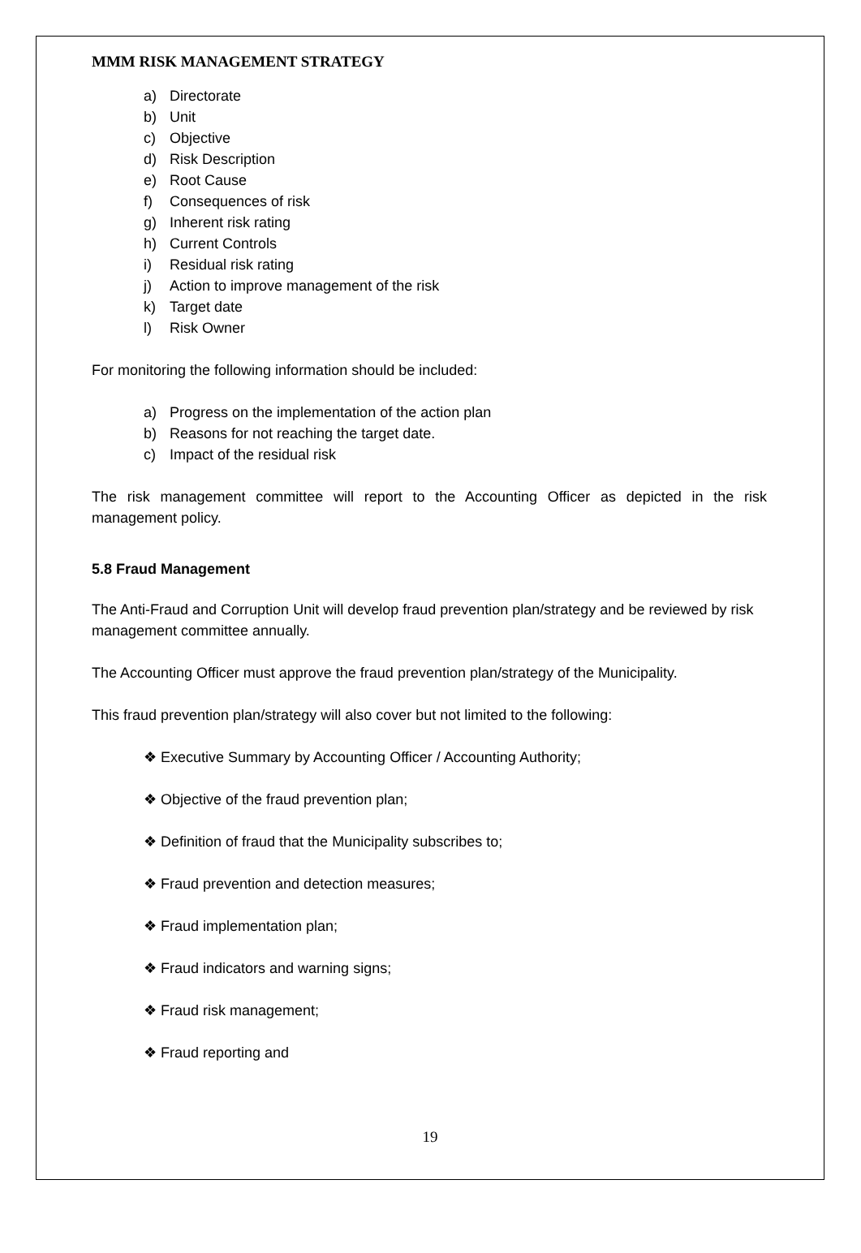MMM RISK MANAGEMENT STRATEGY
a) Directorate
b) Unit
c) Objective
d) Risk Description
e) Root Cause
f) Consequences of risk
g) Inherent risk rating
h) Current Controls
i) Residual risk rating
j) Action to improve management of the risk
k) Target date
l) Risk Owner
For monitoring the following information should be included:
a) Progress on the implementation of the action plan
b) Reasons for not reaching the target date.
c) Impact of the residual risk
The risk management committee will report to the Accounting Officer as depicted in the risk management policy.
5.8 Fraud Management
The Anti-Fraud and Corruption Unit will develop fraud prevention plan/strategy and be reviewed by risk management committee annually.
The Accounting Officer must approve the fraud prevention plan/strategy of the Municipality.
This fraud prevention plan/strategy will also cover but not limited to the following:
❖ Executive Summary by Accounting Officer / Accounting Authority;
❖ Objective of the fraud prevention plan;
❖ Definition of fraud that the Municipality subscribes to;
❖ Fraud prevention and detection measures;
❖ Fraud implementation plan;
❖ Fraud indicators and warning signs;
❖ Fraud risk management;
❖ Fraud reporting and
19